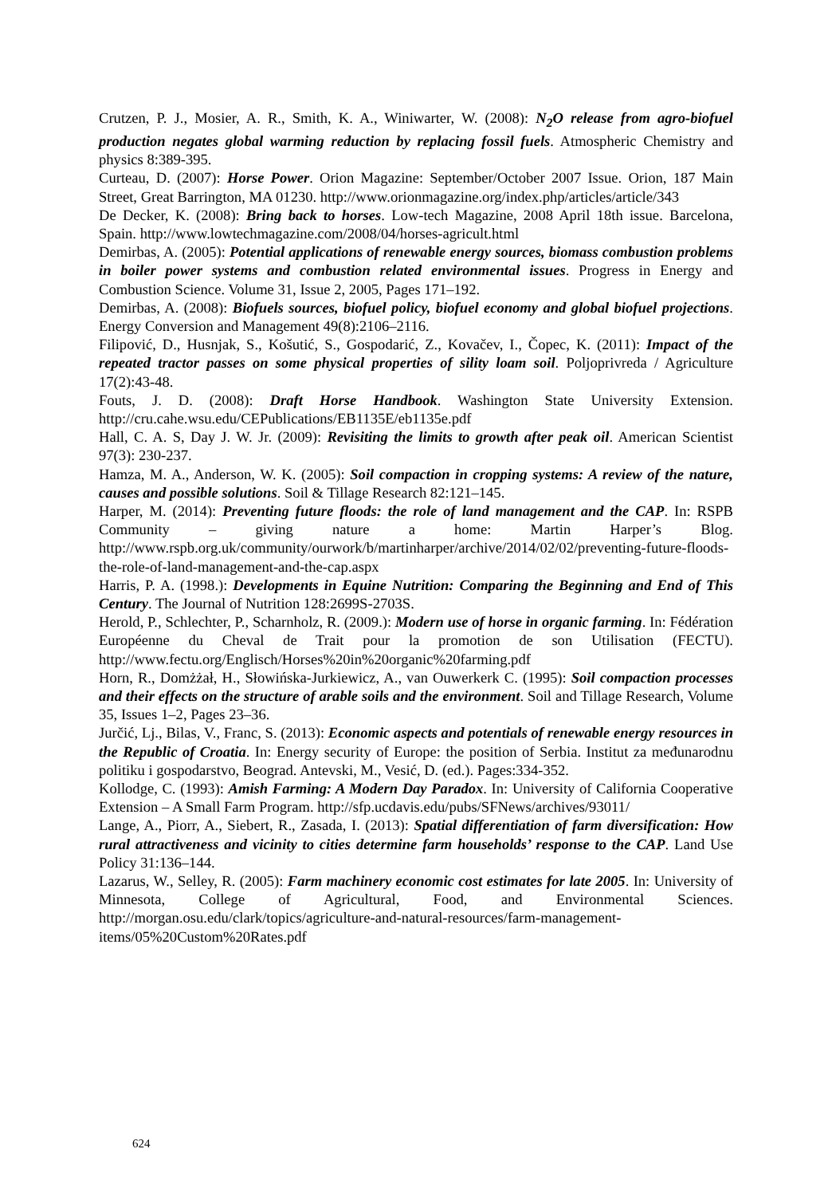Crutzen, P. J., Mosier, A. R., Smith, K. A., Winiwarter, W. (2008): N<sub>2</sub>O release from agro-biofuel production negates global warming reduction by replacing fossil fuels. Atmospheric Chemistry and physics 8:389-395.
Curteau, D. (2007): Horse Power. Orion Magazine: September/October 2007 Issue. Orion, 187 Main Street, Great Barrington, MA 01230. http://www.orionmagazine.org/index.php/articles/article/343
De Decker, K. (2008): Bring back to horses. Low-tech Magazine, 2008 April 18th issue. Barcelona, Spain. http://www.lowtechmagazine.com/2008/04/horses-agricult.html
Demirbas, A. (2005): Potential applications of renewable energy sources, biomass combustion problems in boiler power systems and combustion related environmental issues. Progress in Energy and Combustion Science. Volume 31, Issue 2, 2005, Pages 171–192.
Demirbas, A. (2008): Biofuels sources, biofuel policy, biofuel economy and global biofuel projections. Energy Conversion and Management 49(8):2106–2116.
Filipović, D., Husnjak, S., Košutić, S., Gospodarić, Z., Kovačev, I., Čopec, K. (2011): Impact of the repeated tractor passes on some physical properties of sility loam soil. Poljoprivreda / Agriculture 17(2):43-48.
Fouts, J. D. (2008): Draft Horse Handbook. Washington State University Extension. http://cru.cahe.wsu.edu/CEPublications/EB1135E/eb1135e.pdf
Hall, C. A. S, Day J. W. Jr. (2009): Revisiting the limits to growth after peak oil. American Scientist 97(3): 230-237.
Hamza, M. A., Anderson, W. K. (2005): Soil compaction in cropping systems: A review of the nature, causes and possible solutions. Soil & Tillage Research 82:121–145.
Harper, M. (2014): Preventing future floods: the role of land management and the CAP. In: RSPB Community – giving nature a home: Martin Harper’s Blog. http://www.rspb.org.uk/community/ourwork/b/martinharper/archive/2014/02/02/preventing-future-floods-the-role-of-land-management-and-the-cap.aspx
Harris, P. A. (1998.): Developments in Equine Nutrition: Comparing the Beginning and End of This Century. The Journal of Nutrition 128:2699S-2703S.
Herold, P., Schlechter, P., Scharnholz, R. (2009.): Modern use of horse in organic farming. In: Fédération Européenne du Cheval de Trait pour la promotion de son Utilisation (FECTU). http://www.fectu.org/Englisch/Horses%20in%20organic%20farming.pdf
Horn, R., Domżżał, H., Słowińska-Jurkiewicz, A., van Ouwerkerk C. (1995): Soil compaction processes and their effects on the structure of arable soils and the environment. Soil and Tillage Research, Volume 35, Issues 1–2, Pages 23–36.
Jurčić, Lj., Bilas, V., Franc, S. (2013): Economic aspects and potentials of renewable energy resources in the Republic of Croatia. In: Energy security of Europe: the position of Serbia. Institut za međunarodnu politiku i gospodarstvo, Beograd. Antevski, M., Vesić, D. (ed.). Pages:334-352.
Kollodge, C. (1993): Amish Farming: A Modern Day Paradox. In: University of California Cooperative Extension – A Small Farm Program. http://sfp.ucdavis.edu/pubs/SFNews/archives/93011/
Lange, A., Piorr, A., Siebert, R., Zasada, I. (2013): Spatial differentiation of farm diversification: How rural attractiveness and vicinity to cities determine farm households’ response to the CAP. Land Use Policy 31:136–144.
Lazarus, W., Selley, R. (2005): Farm machinery economic cost estimates for late 2005. In: University of Minnesota, College of Agricultural, Food, and Environmental Sciences. http://morgan.osu.edu/clark/topics/agriculture-and-natural-resources/farm-management-items/05%20Custom%20Rates.pdf
624